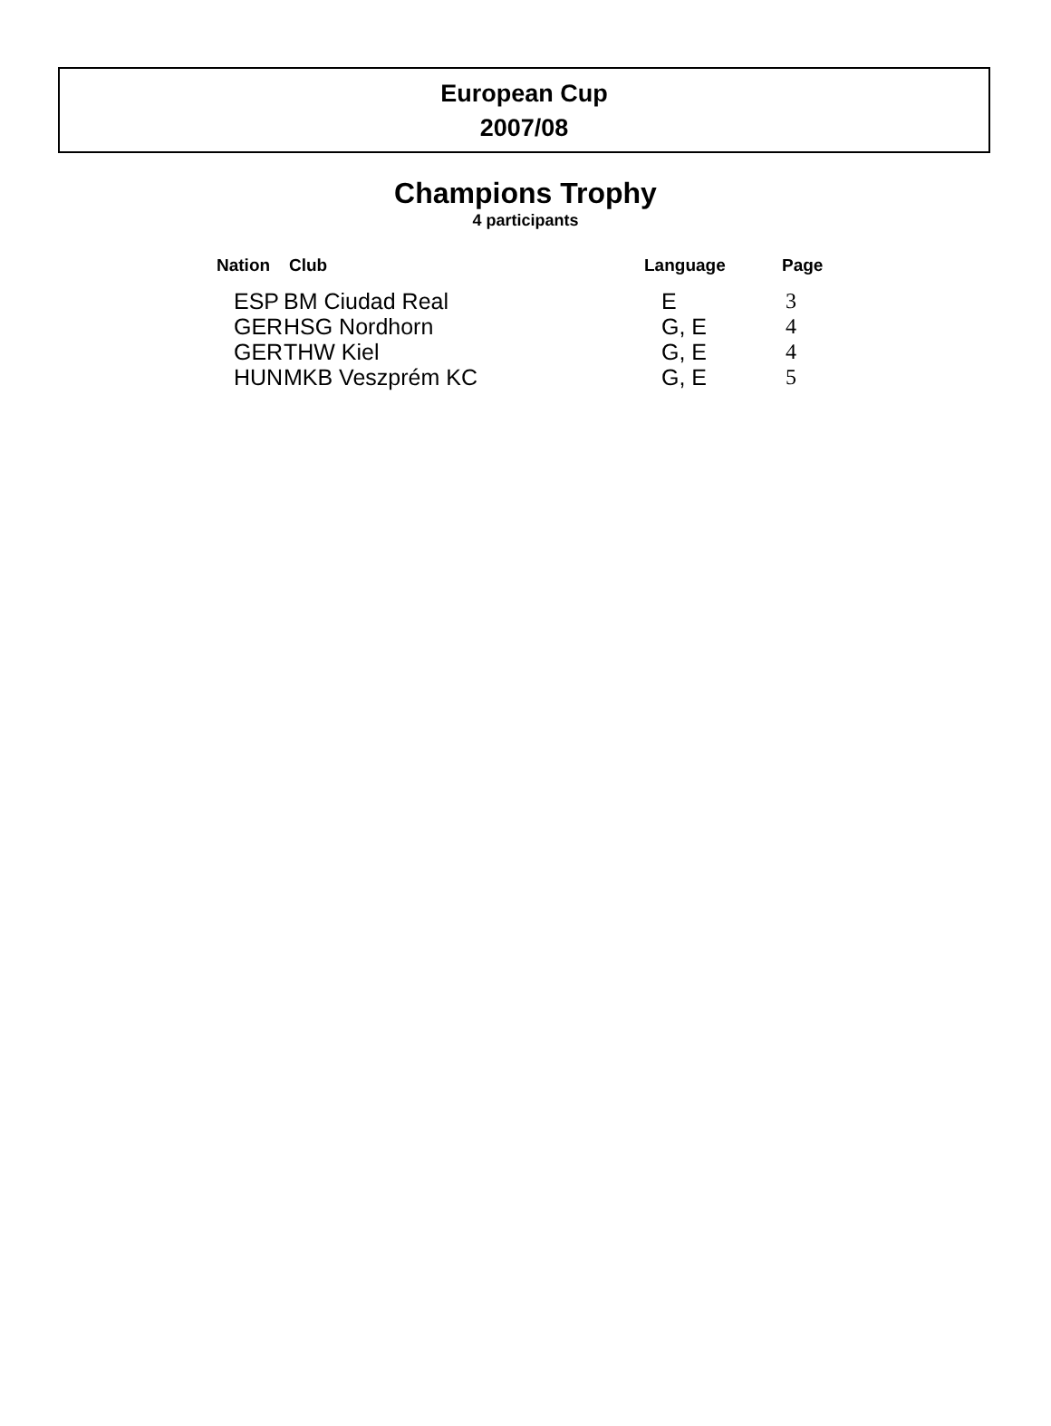European Cup
2007/08
Champions Trophy
4 participants
| Nation | Club | Language | Page |
| --- | --- | --- | --- |
| ESP | BM Ciudad Real | E | 3 |
| GER | HSG Nordhorn | G, E | 4 |
| GER | THW Kiel | G, E | 4 |
| HUN | MKB Veszprém KC | G, E | 5 |